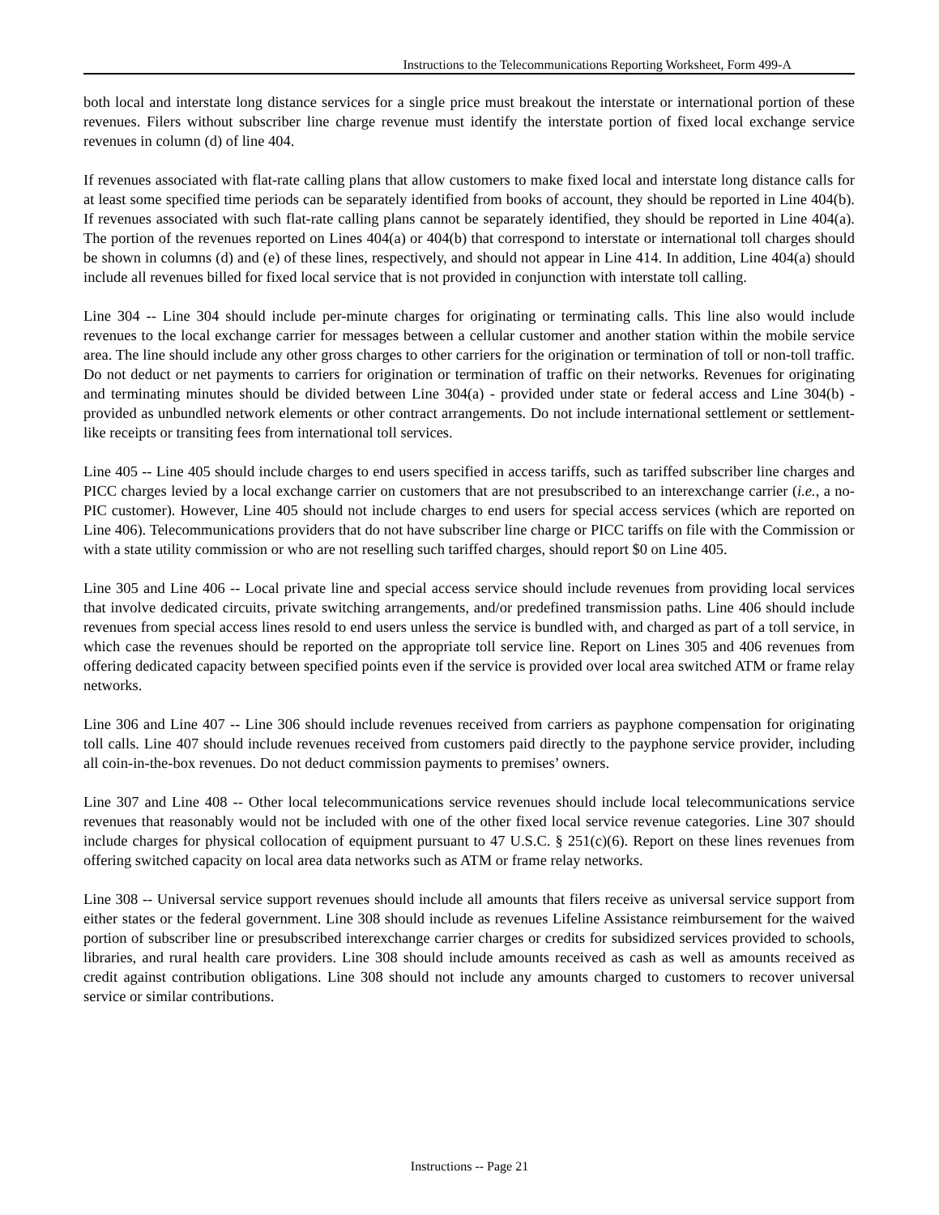Instructions to the Telecommunications Reporting Worksheet, Form 499-A
both local and interstate long distance services for a single price must breakout the interstate or international portion of these revenues. Filers without subscriber line charge revenue must identify the interstate portion of fixed local exchange service revenues in column (d) of line 404.
If revenues associated with flat-rate calling plans that allow customers to make fixed local and interstate long distance calls for at least some specified time periods can be separately identified from books of account, they should be reported in Line 404(b). If revenues associated with such flat-rate calling plans cannot be separately identified, they should be reported in Line 404(a). The portion of the revenues reported on Lines 404(a) or 404(b) that correspond to interstate or international toll charges should be shown in columns (d) and (e) of these lines, respectively, and should not appear in Line 414. In addition, Line 404(a) should include all revenues billed for fixed local service that is not provided in conjunction with interstate toll calling.
Line 304 -- Line 304 should include per-minute charges for originating or terminating calls. This line also would include revenues to the local exchange carrier for messages between a cellular customer and another station within the mobile service area. The line should include any other gross charges to other carriers for the origination or termination of toll or non-toll traffic. Do not deduct or net payments to carriers for origination or termination of traffic on their networks. Revenues for originating and terminating minutes should be divided between Line 304(a) - provided under state or federal access and Line 304(b) - provided as unbundled network elements or other contract arrangements. Do not include international settlement or settlement-like receipts or transiting fees from international toll services.
Line 405 -- Line 405 should include charges to end users specified in access tariffs, such as tariffed subscriber line charges and PICC charges levied by a local exchange carrier on customers that are not presubscribed to an interexchange carrier (i.e., a no-PIC customer). However, Line 405 should not include charges to end users for special access services (which are reported on Line 406). Telecommunications providers that do not have subscriber line charge or PICC tariffs on file with the Commission or with a state utility commission or who are not reselling such tariffed charges, should report $0 on Line 405.
Line 305 and Line 406 -- Local private line and special access service should include revenues from providing local services that involve dedicated circuits, private switching arrangements, and/or predefined transmission paths. Line 406 should include revenues from special access lines resold to end users unless the service is bundled with, and charged as part of a toll service, in which case the revenues should be reported on the appropriate toll service line. Report on Lines 305 and 406 revenues from offering dedicated capacity between specified points even if the service is provided over local area switched ATM or frame relay networks.
Line 306 and Line 407 -- Line 306 should include revenues received from carriers as payphone compensation for originating toll calls. Line 407 should include revenues received from customers paid directly to the payphone service provider, including all coin-in-the-box revenues. Do not deduct commission payments to premises’ owners.
Line 307 and Line 408 -- Other local telecommunications service revenues should include local telecommunications service revenues that reasonably would not be included with one of the other fixed local service revenue categories. Line 307 should include charges for physical collocation of equipment pursuant to 47 U.S.C. § 251(c)(6). Report on these lines revenues from offering switched capacity on local area data networks such as ATM or frame relay networks.
Line 308 -- Universal service support revenues should include all amounts that filers receive as universal service support from either states or the federal government. Line 308 should include as revenues Lifeline Assistance reimbursement for the waived portion of subscriber line or presubscribed interexchange carrier charges or credits for subsidized services provided to schools, libraries, and rural health care providers. Line 308 should include amounts received as cash as well as amounts received as credit against contribution obligations. Line 308 should not include any amounts charged to customers to recover universal service or similar contributions.
Instructions -- Page 21